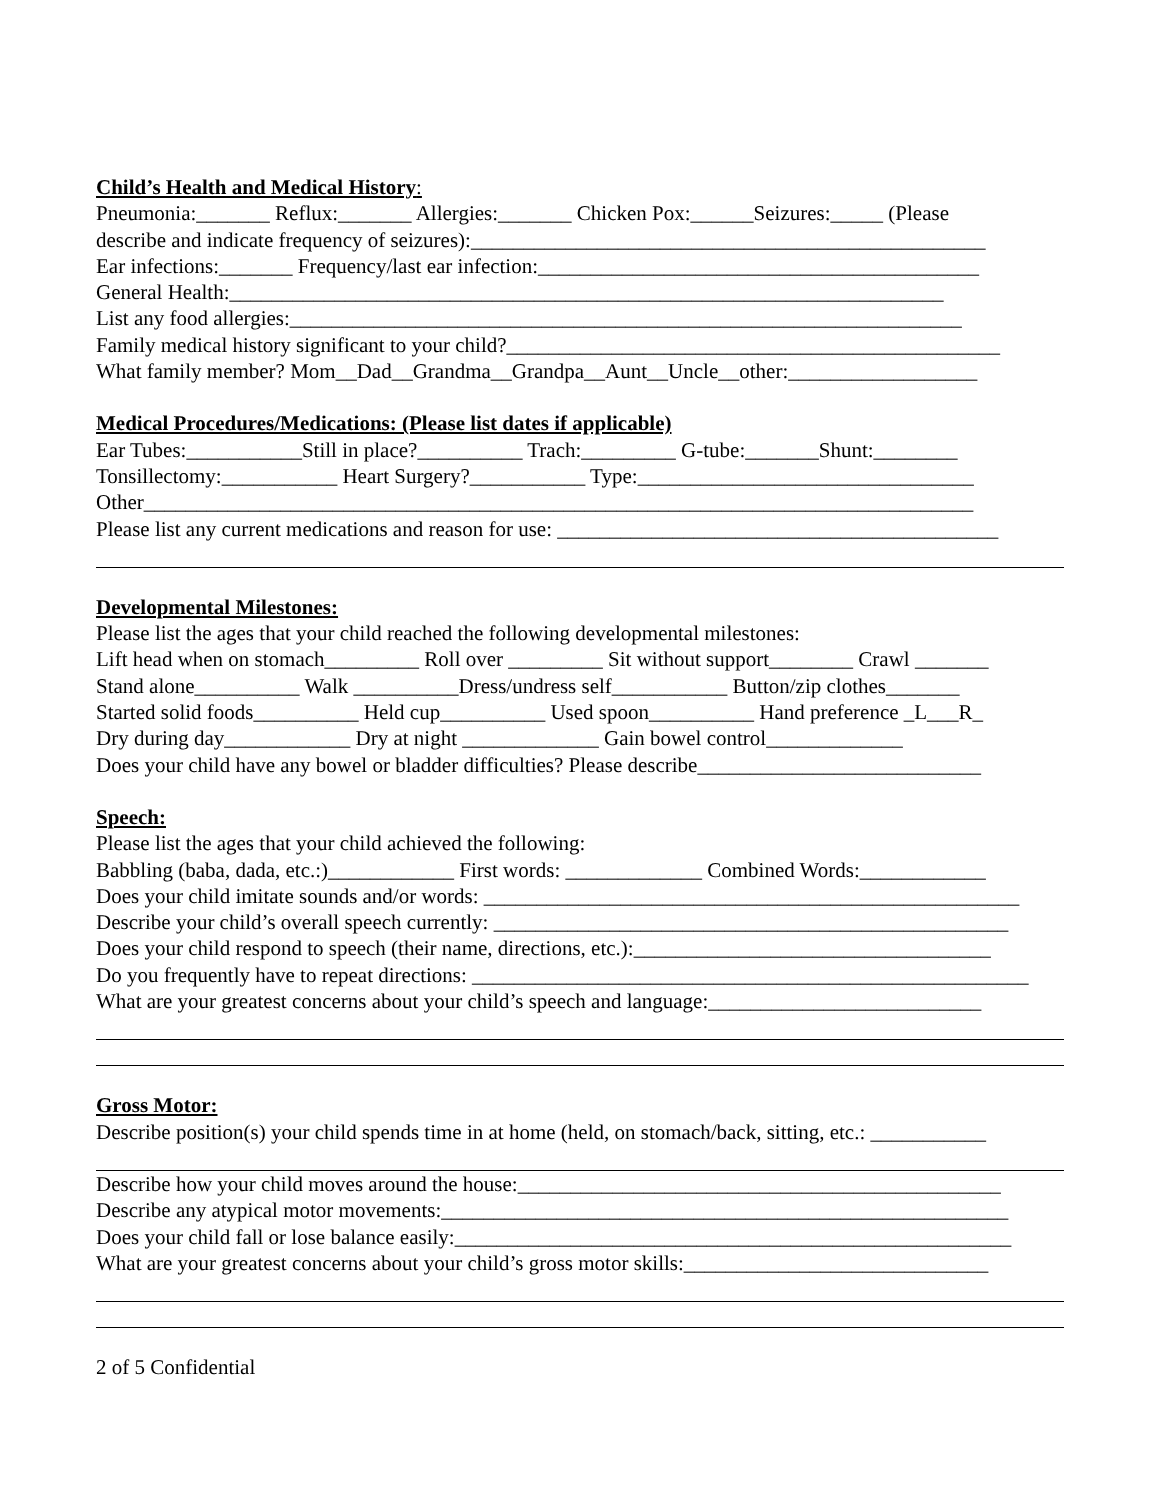Child’s Health and Medical History:
Pneumonia:_______ Reflux:_______ Allergies:_______ Chicken Pox:______Seizures:_____ (Please
describe and indicate frequency of seizures):_________________________________________________
Ear infections:_______ Frequency/last ear infection:__________________________________________
General Health:____________________________________________________________________
List any food allergies:________________________________________________________________
Family medical history significant to your child?_______________________________________________
What family member? Mom__Dad__Grandma__Grandpa__Aunt__Uncle__other:__________________
Medical Procedures/Medications: (Please list dates if applicable)
Ear Tubes:___________Still in place?__________ Trach:_________ G-tube:_______Shunt:________
Tonsillectomy:___________ Heart Surgery?___________ Type:________________________________
Other_______________________________________________________________________________
Please list any current medications and reason for use: __________________________________________
Developmental Milestones:
Please list the ages that your child reached the following developmental milestones:
Lift head when on stomach_________ Roll over _________ Sit without support________ Crawl _______
Stand alone__________ Walk __________Dress/undress self___________ Button/zip clothes_______
Started solid foods__________ Held cup__________ Used spoon__________ Hand preference _L___R_
Dry during day____________ Dry at night _____________ Gain bowel control_____________
Does your child have any bowel or bladder difficulties? Please describe___________________________
Speech:
Please list the ages that your child achieved the following:
Babbling (baba, dada, etc.:)____________ First words: _____________ Combined Words:____________
Does your child imitate sounds and/or words: ___________________________________________________
Describe your child’s overall speech currently: _________________________________________________
Does your child respond to speech (their name, directions, etc.):__________________________________
Do you frequently have to repeat directions: _____________________________________________________
What are your greatest concerns about your child’s speech and language:__________________________
Gross Motor:
Describe position(s) your child spends time in at home (held, on stomach/back, sitting, etc.: ___________
Describe how your child moves around the house:______________________________________________
Describe any atypical motor movements:______________________________________________________
Does your child fall or lose balance easily:_____________________________________________________
What are your greatest concerns about your child’s gross motor skills:_____________________________
2 of 5 Confidential